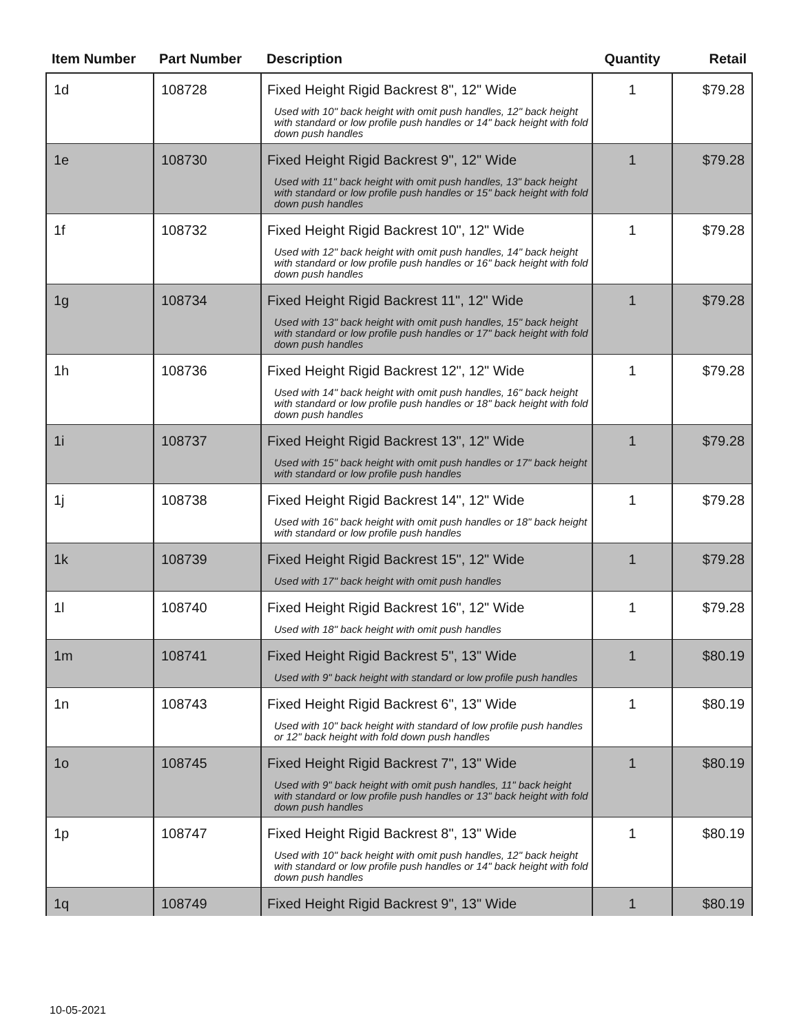| Item Number | Part Number | Description | Quantity | Retail |
| --- | --- | --- | --- | --- |
| 1d | 108728 | Fixed Height Rigid Backrest 8", 12" Wide Used with 10" back height with omit push handles, 12" back height with standard or low profile push handles or 14" back height with fold down push handles | 1 | $79.28 |
| 1e | 108730 | Fixed Height Rigid Backrest 9", 12" Wide Used with 11" back height with omit push handles, 13" back height with standard or low profile push handles or 15" back height with fold down push handles | 1 | $79.28 |
| 1f | 108732 | Fixed Height Rigid Backrest 10", 12" Wide Used with 12" back height with omit push handles, 14" back height with standard or low profile push handles or 16" back height with fold down push handles | 1 | $79.28 |
| 1g | 108734 | Fixed Height Rigid Backrest 11", 12" Wide Used with 13" back height with omit push handles, 15" back height with standard or low profile push handles or 17" back height with fold down push handles | 1 | $79.28 |
| 1h | 108736 | Fixed Height Rigid Backrest 12", 12" Wide Used with 14" back height with omit push handles, 16" back height with standard or low profile push handles or 18" back height with fold down push handles | 1 | $79.28 |
| 1i | 108737 | Fixed Height Rigid Backrest 13", 12" Wide Used with 15" back height with omit push handles or 17" back height with standard or low profile push handles | 1 | $79.28 |
| 1j | 108738 | Fixed Height Rigid Backrest 14", 12" Wide Used with 16" back height with omit push handles or 18" back height with standard or low profile push handles | 1 | $79.28 |
| 1k | 108739 | Fixed Height Rigid Backrest 15", 12" Wide Used with 17" back height with omit push handles | 1 | $79.28 |
| 1l | 108740 | Fixed Height Rigid Backrest 16", 12" Wide Used with 18" back height with omit push handles | 1 | $79.28 |
| 1m | 108741 | Fixed Height Rigid Backrest 5", 13" Wide Used with 9" back height with standard or low profile push handles | 1 | $80.19 |
| 1n | 108743 | Fixed Height Rigid Backrest 6", 13" Wide Used with 10" back height with standard of low profile push handles or 12" back height with fold down push handles | 1 | $80.19 |
| 1o | 108745 | Fixed Height Rigid Backrest 7", 13" Wide Used with 9" back height with omit push handles, 11" back height with standard or low profile push handles or 13" back height with fold down push handles | 1 | $80.19 |
| 1p | 108747 | Fixed Height Rigid Backrest 8", 13" Wide Used with 10" back height with omit push handles, 12" back height with standard or low profile push handles or 14" back height with fold down push handles | 1 | $80.19 |
| 1q | 108749 | Fixed Height Rigid Backrest 9", 13" Wide | 1 | $80.19 |
10-05-2021